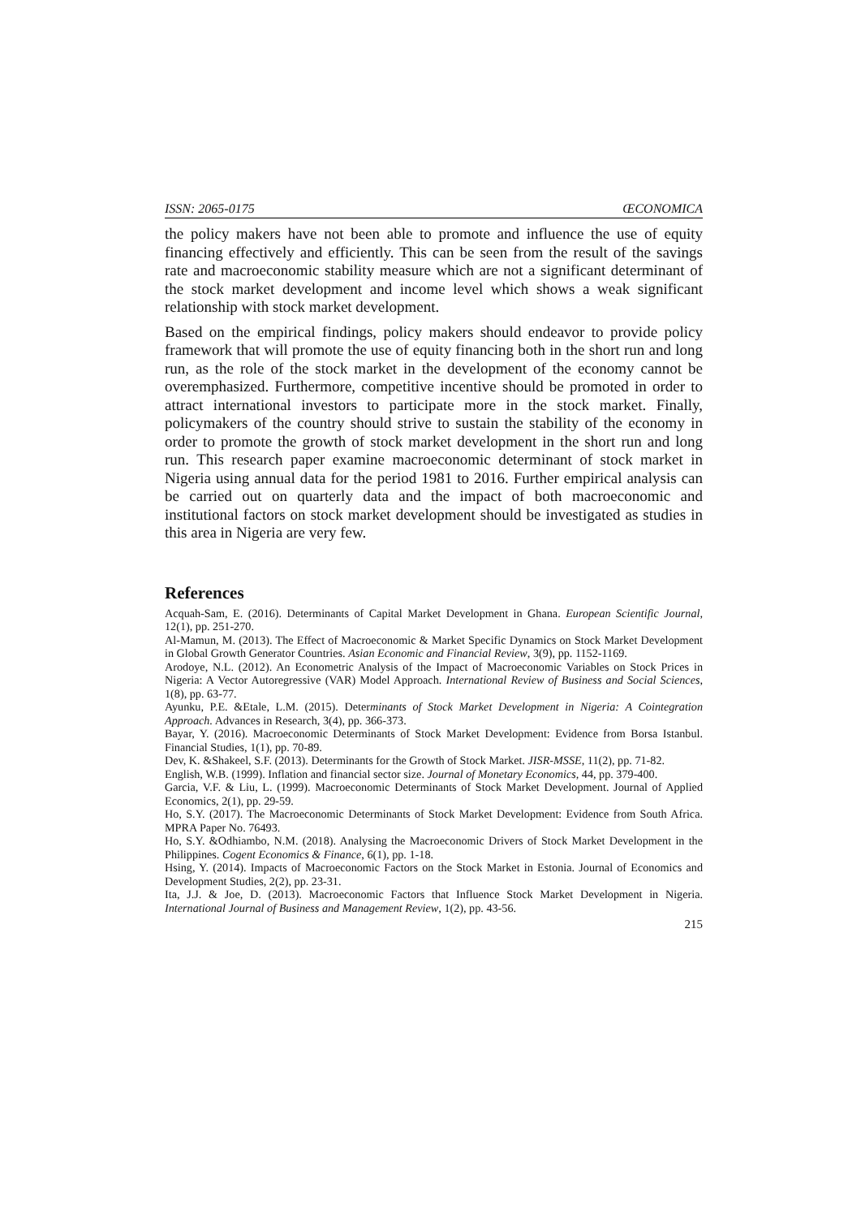ISSN: 2065-0175 ŒCONOMICA
the policy makers have not been able to promote and influence the use of equity financing effectively and efficiently. This can be seen from the result of the savings rate and macroeconomic stability measure which are not a significant determinant of the stock market development and income level which shows a weak significant relationship with stock market development.
Based on the empirical findings, policy makers should endeavor to provide policy framework that will promote the use of equity financing both in the short run and long run, as the role of the stock market in the development of the economy cannot be overemphasized. Furthermore, competitive incentive should be promoted in order to attract international investors to participate more in the stock market. Finally, policymakers of the country should strive to sustain the stability of the economy in order to promote the growth of stock market development in the short run and long run. This research paper examine macroeconomic determinant of stock market in Nigeria using annual data for the period 1981 to 2016. Further empirical analysis can be carried out on quarterly data and the impact of both macroeconomic and institutional factors on stock market development should be investigated as studies in this area in Nigeria are very few.
References
Acquah-Sam, E. (2016). Determinants of Capital Market Development in Ghana. European Scientific Journal, 12(1), pp. 251-270.
Al-Mamun, M. (2013). The Effect of Macroeconomic & Market Specific Dynamics on Stock Market Development in Global Growth Generator Countries. Asian Economic and Financial Review, 3(9), pp. 1152-1169.
Arodoye, N.L. (2012). An Econometric Analysis of the Impact of Macroeconomic Variables on Stock Prices in Nigeria: A Vector Autoregressive (VAR) Model Approach. International Review of Business and Social Sciences, 1(8), pp. 63-77.
Ayunku, P.E. &Etale, L.M. (2015). Determinants of Stock Market Development in Nigeria: A Cointegration Approach. Advances in Research, 3(4), pp. 366-373.
Bayar, Y. (2016). Macroeconomic Determinants of Stock Market Development: Evidence from Borsa Istanbul. Financial Studies, 1(1), pp. 70-89.
Dev, K. &Shakeel, S.F. (2013). Determinants for the Growth of Stock Market. JISR-MSSE, 11(2), pp. 71-82.
English, W.B. (1999). Inflation and financial sector size. Journal of Monetary Economics, 44, pp. 379-400.
Garcia, V.F. & Liu, L. (1999). Macroeconomic Determinants of Stock Market Development. Journal of Applied Economics, 2(1), pp. 29-59.
Ho, S.Y. (2017). The Macroeconomic Determinants of Stock Market Development: Evidence from South Africa. MPRA Paper No. 76493.
Ho, S.Y. &Odhiambo, N.M. (2018). Analysing the Macroeconomic Drivers of Stock Market Development in the Philippines. Cogent Economics & Finance, 6(1), pp. 1-18.
Hsing, Y. (2014). Impacts of Macroeconomic Factors on the Stock Market in Estonia. Journal of Economics and Development Studies, 2(2), pp. 23-31.
Ita, J.J. & Joe, D. (2013). Macroeconomic Factors that Influence Stock Market Development in Nigeria. International Journal of Business and Management Review, 1(2), pp. 43-56.
215